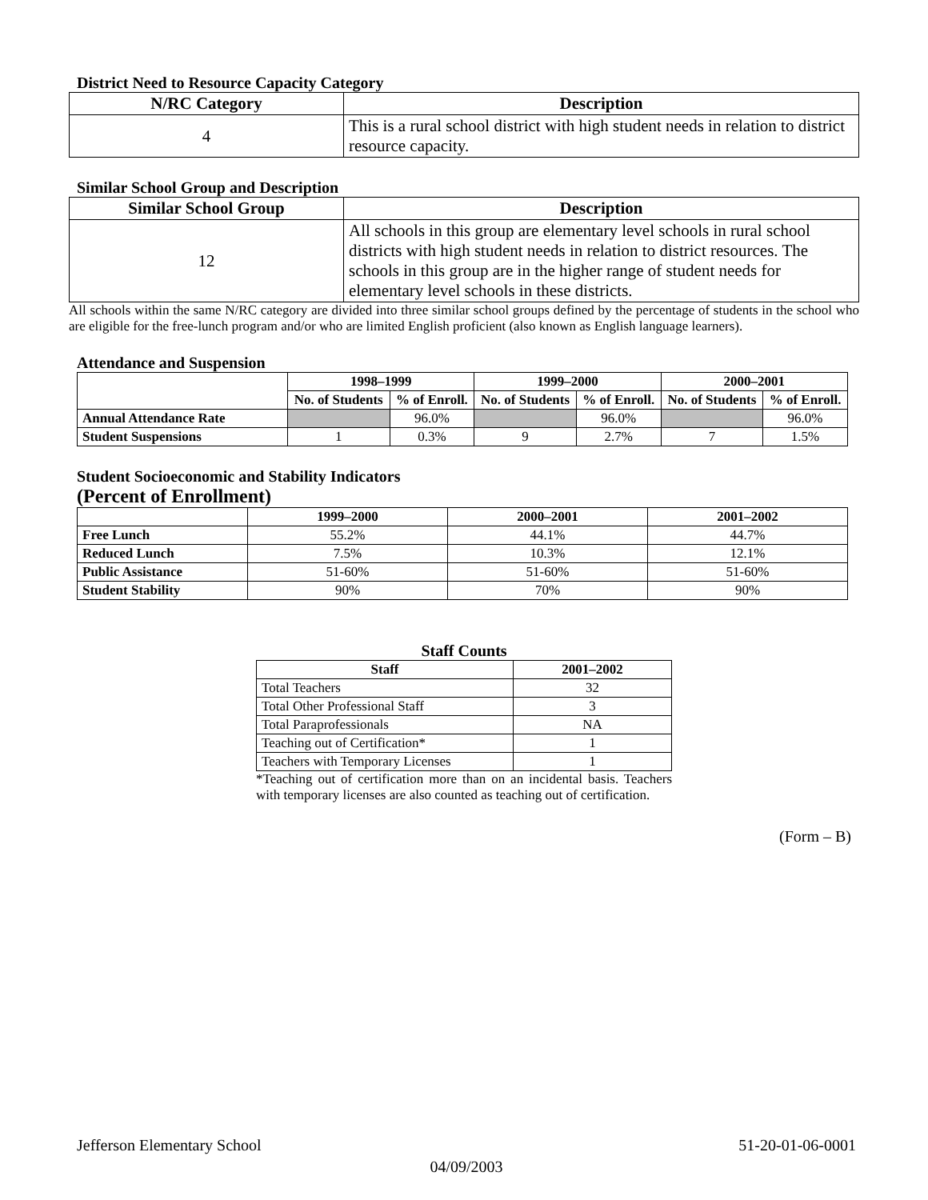District Need to Resource Capacity Category
| N/RC Category | Description |
| --- | --- |
| 4 | This is a rural school district with high student needs in relation to district resource capacity. |
Similar School Group and Description
| Similar School Group | Description |
| --- | --- |
| 12 | All schools in this group are elementary level schools in rural school districts with high student needs in relation to district resources. The schools in this group are in the higher range of student needs for elementary level schools in these districts. |
All schools within the same N/RC category are divided into three similar school groups defined by the percentage of students in the school who are eligible for the free-lunch program and/or who are limited English proficient (also known as English language learners).
Attendance and Suspension
| | 1998–1999 | | 1999–2000 | | 2000–2001 | |
| --- | --- | --- | --- | --- | --- | --- |
| | No. of Students | % of Enroll. | No. of Students | % of Enroll. | No. of Students | % of Enroll. |
| Annual Attendance Rate | | 96.0% | | 96.0% | | 96.0% |
| Student Suspensions | 1 | 0.3% | 9 | 2.7% | 7 | 1.5% |
Student Socioeconomic and Stability Indicators
(Percent of Enrollment)
| | 1999–2000 | 2000–2001 | 2001–2002 |
| --- | --- | --- | --- |
| Free Lunch | 55.2% | 44.1% | 44.7% |
| Reduced Lunch | 7.5% | 10.3% | 12.1% |
| Public Assistance | 51-60% | 51-60% | 51-60% |
| Student Stability | 90% | 70% | 90% |
Staff Counts
| Staff | 2001–2002 |
| --- | --- |
| Total Teachers | 32 |
| Total Other Professional Staff | 3 |
| Total Paraprofessionals | NA |
| Teaching out of Certification* | 1 |
| Teachers with Temporary Licenses | 1 |
*Teaching out of certification more than on an incidental basis. Teachers with temporary licenses are also counted as teaching out of certification.
(Form – B)
Jefferson Elementary School 51-20-01-06-0001
04/09/2003